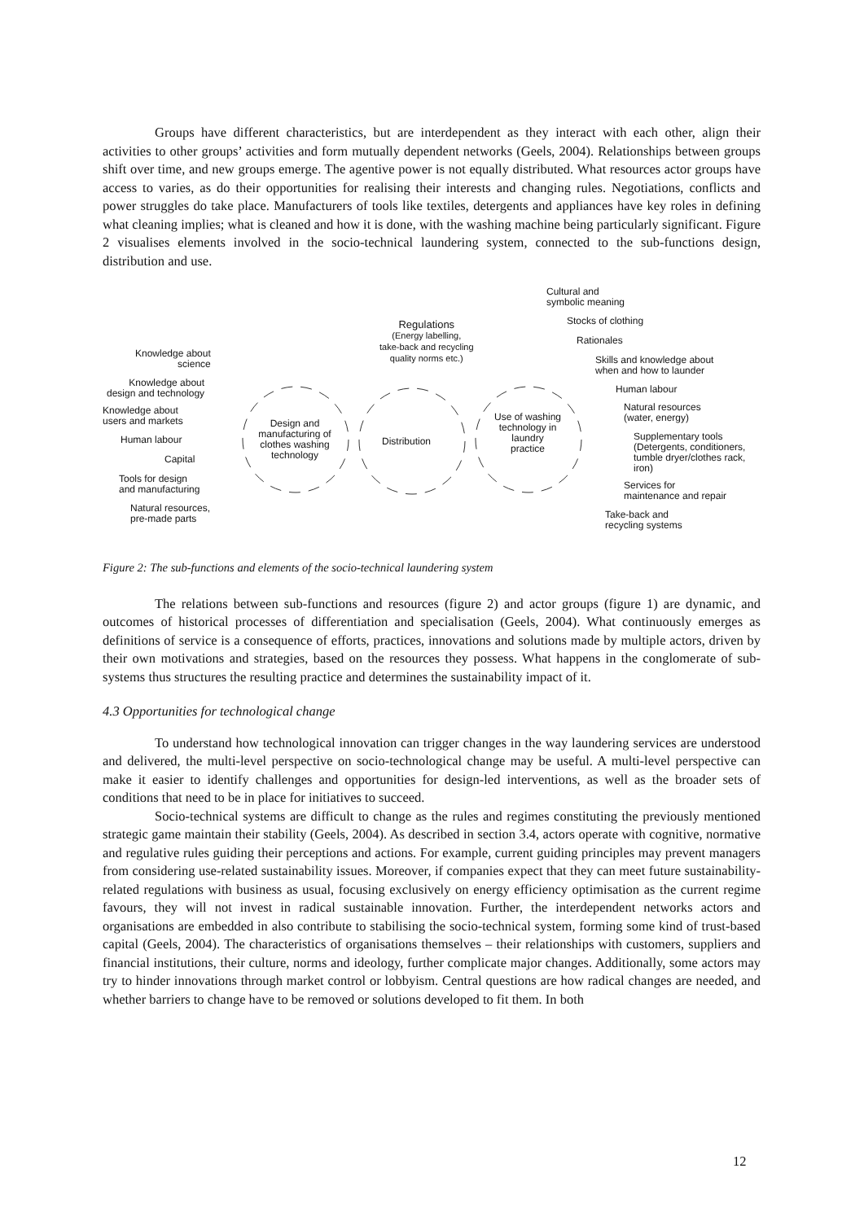Groups have different characteristics, but are interdependent as they interact with each other, align their activities to other groups’ activities and form mutually dependent networks (Geels, 2004). Relationships between groups shift over time, and new groups emerge. The agentive power is not equally distributed. What resources actor groups have access to varies, as do their opportunities for realising their interests and changing rules. Negotiations, conflicts and power struggles do take place. Manufacturers of tools like textiles, detergents and appliances have key roles in defining what cleaning implies; what is cleaned and how it is done, with the washing machine being particularly significant. Figure 2 visualises elements involved in the socio-technical laundering system, connected to the sub-functions design, distribution and use.
Regulations
(Energy labelling,
take-back and recycling
quality norms etc.)
Knowledge about
science
Knowledge about
design and technology
Knowledge about
users and markets
Human labour
Capital
Tools for design
and manufacturing
Natural resources,
pre-made parts
Design and manufacturing of clothes washing technology
Distribution
Use of washing technology in laundry practice
Cultural and
symbolic meaning
Stocks of clothing
Rationales
Skills and knowledge about
when and how to launder
Human labour
Natural resources
(water, energy)
Supplementary tools
(Detergents, conditioners,
tumble dryer/clothes rack,
iron)
Services for
maintenance and repair
Take-back and
recycling systems
Figure 2: The sub-functions and elements of the socio-technical laundering system
The relations between sub-functions and resources (figure 2) and actor groups (figure 1) are dynamic, and outcomes of historical processes of differentiation and specialisation (Geels, 2004). What continuously emerges as definitions of service is a consequence of efforts, practices, innovations and solutions made by multiple actors, driven by their own motivations and strategies, based on the resources they possess. What happens in the conglomerate of sub-systems thus structures the resulting practice and determines the sustainability impact of it.
4.3 Opportunities for technological change
To understand how technological innovation can trigger changes in the way laundering services are understood and delivered, the multi-level perspective on socio-technological change may be useful. A multi-level perspective can make it easier to identify challenges and opportunities for design-led interventions, as well as the broader sets of conditions that need to be in place for initiatives to succeed.
Socio-technical systems are difficult to change as the rules and regimes constituting the previously mentioned strategic game maintain their stability (Geels, 2004). As described in section 3.4, actors operate with cognitive, normative and regulative rules guiding their perceptions and actions. For example, current guiding principles may prevent managers from considering use-related sustainability issues. Moreover, if companies expect that they can meet future sustainability-related regulations with business as usual, focusing exclusively on energy efficiency optimisation as the current regime favours, they will not invest in radical sustainable innovation. Further, the interdependent networks actors and organisations are embedded in also contribute to stabilising the socio-technical system, forming some kind of trust-based capital (Geels, 2004). The characteristics of organisations themselves – their relationships with customers, suppliers and financial institutions, their culture, norms and ideology, further complicate major changes. Additionally, some actors may try to hinder innovations through market control or lobbyism. Central questions are how radical changes are needed, and whether barriers to change have to be removed or solutions developed to fit them. In both
12